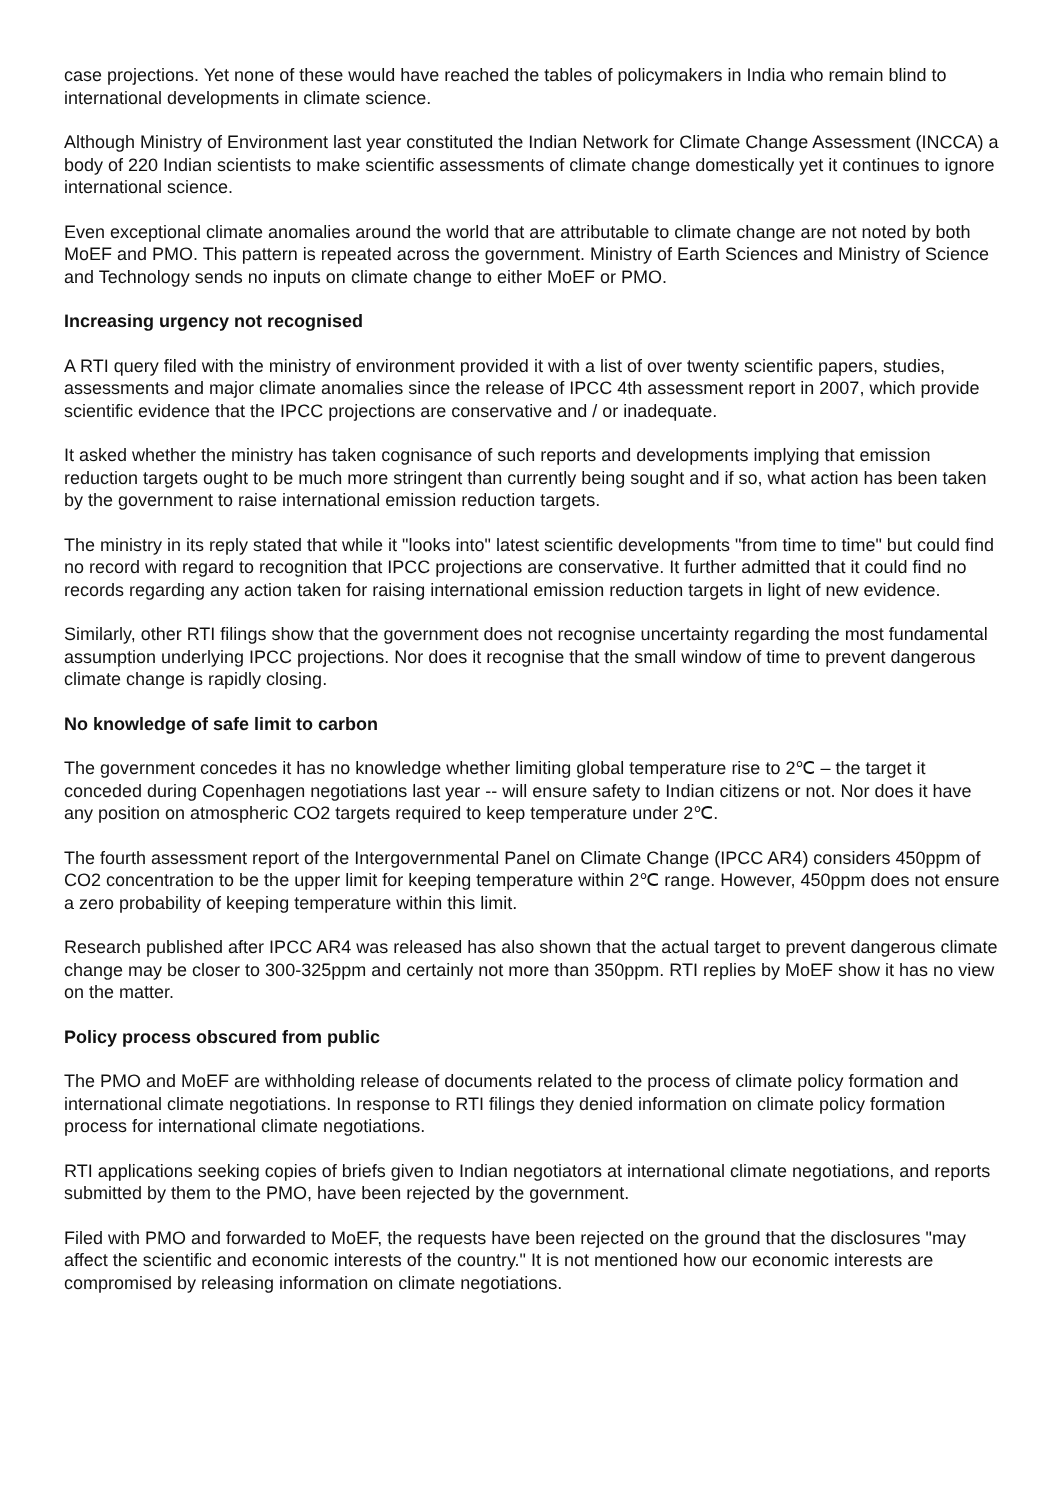case projections. Yet none of these would have reached the tables of policymakers in India who remain blind to international developments in climate science.
Although Ministry of Environment last year constituted the Indian Network for Climate Change Assessment (INCCA) a body of 220 Indian scientists to make scientific assessments of climate change domestically yet it continues to ignore international science.
Even exceptional climate anomalies around the world that are attributable to climate change are not noted by both MoEF and PMO. This pattern is repeated across the government. Ministry of Earth Sciences and Ministry of Science and Technology sends no inputs on climate change to either MoEF or PMO.
Increasing urgency not recognised
A RTI query filed with the ministry of environment provided it with a list of over twenty scientific papers, studies, assessments and major climate anomalies since the release of IPCC 4th assessment report in 2007, which provide scientific evidence that the IPCC projections are conservative and / or inadequate.
It asked whether the ministry has taken cognisance of such reports and developments implying that emission reduction targets ought to be much more stringent than currently being sought and if so, what action has been taken by the government to raise international emission reduction targets.
The ministry in its reply stated that while it "looks into" latest scientific developments "from time to time" but could find no record with regard to recognition that IPCC projections are conservative. It further admitted that it could find no records regarding any action taken for raising international emission reduction targets in light of new evidence.
Similarly, other RTI filings show that the government does not recognise uncertainty regarding the most fundamental assumption underlying IPCC projections. Nor does it recognise that the small window of time to prevent dangerous climate change is rapidly closing.
No knowledge of safe limit to carbon
The government concedes it has no knowledge whether limiting global temperature rise to 2℃ – the target it conceded during Copenhagen negotiations last year -- will ensure safety to Indian citizens or not. Nor does it have any position on atmospheric CO2 targets required to keep temperature under 2℃.
The fourth assessment report of the Intergovernmental Panel on Climate Change (IPCC AR4) considers 450ppm of CO2 concentration to be the upper limit for keeping temperature within 2℃ range. However, 450ppm does not ensure a zero probability of keeping temperature within this limit.
Research published after IPCC AR4 was released has also shown that the actual target to prevent dangerous climate change may be closer to 300-325ppm and certainly not more than 350ppm. RTI replies by MoEF show it has no view on the matter.
Policy process obscured from public
The PMO and MoEF are withholding release of documents related to the process of climate policy formation and international climate negotiations. In response to RTI filings they denied information on climate policy formation process for international climate negotiations.
RTI applications seeking copies of briefs given to Indian negotiators at international climate negotiations, and reports submitted by them to the PMO, have been rejected by the government.
Filed with PMO and forwarded to MoEF, the requests have been rejected on the ground that the disclosures "may affect the scientific and economic interests of the country." It is not mentioned how our economic interests are compromised by releasing information on climate negotiations.